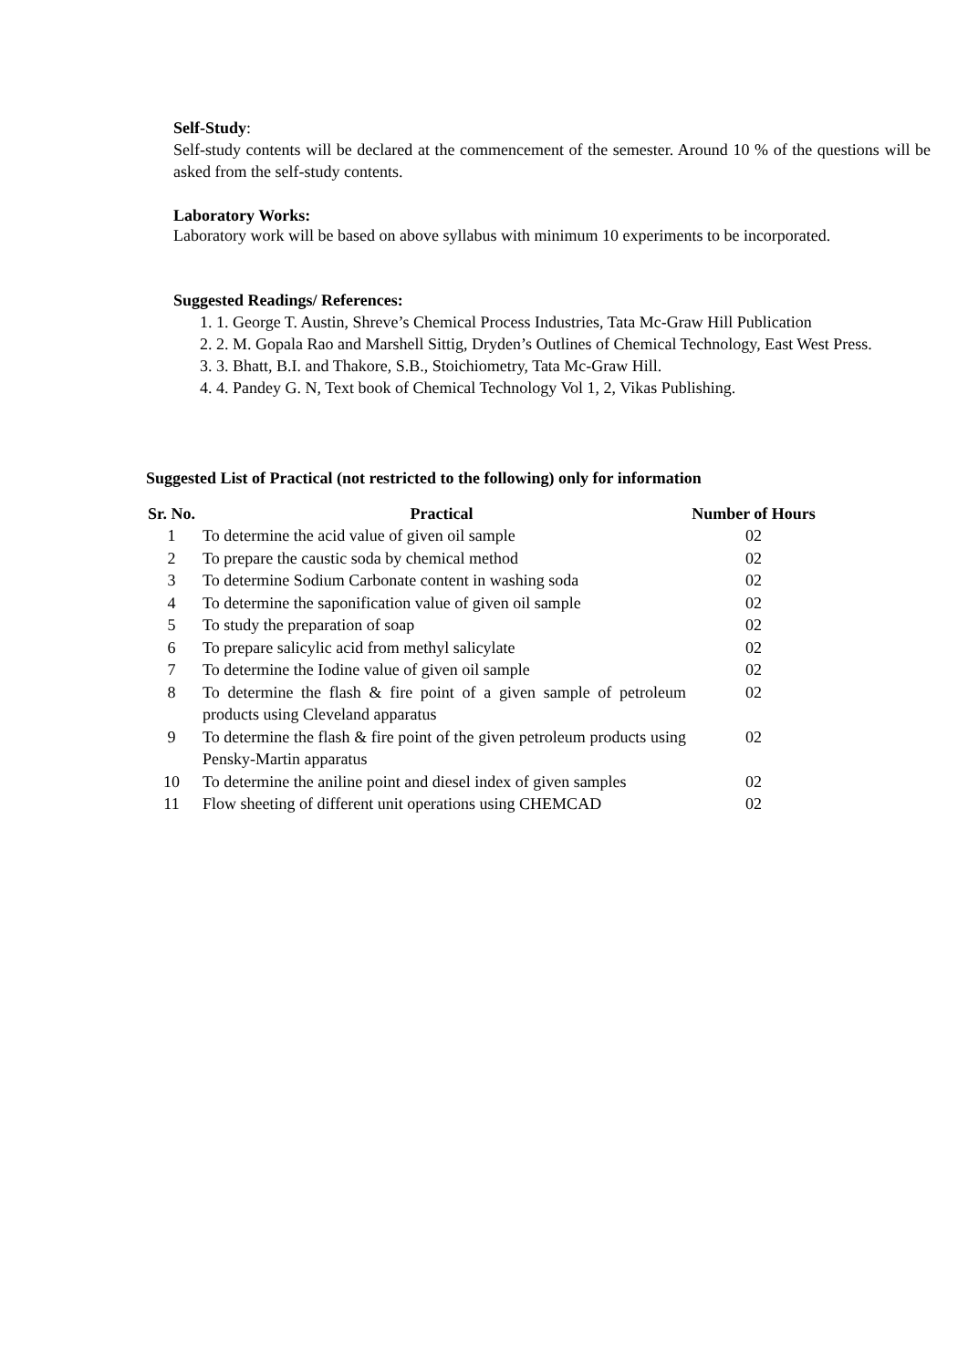Self-Study:
Self-study contents will be declared at the commencement of the semester. Around 10 % of the questions will be asked from the self-study contents.
Laboratory Works:
Laboratory work will be based on above syllabus with minimum 10 experiments to be incorporated.
Suggested Readings/ References:
1. 1. George T. Austin, Shreve’s Chemical Process Industries, Tata Mc-Graw Hill Publication
2. 2. M. Gopala Rao and Marshell Sittig, Dryden’s Outlines of Chemical Technology, East West Press.
3. 3. Bhatt, B.I. and Thakore, S.B., Stoichiometry, Tata Mc-Graw Hill.
4. 4. Pandey G. N, Text book of Chemical Technology Vol 1, 2, Vikas Publishing.
Suggested List of Practical (not restricted to the following) only for information
| Sr. No. | Practical | Number of Hours |
| --- | --- | --- |
| 1 | To determine the acid value of given oil sample | 02 |
| 2 | To prepare the caustic soda by chemical method | 02 |
| 3 | To determine Sodium Carbonate content in washing soda | 02 |
| 4 | To determine the saponification value of given oil sample | 02 |
| 5 | To study the preparation of soap | 02 |
| 6 | To prepare salicylic acid from methyl salicylate | 02 |
| 7 | To determine the Iodine value of given oil sample | 02 |
| 8 | To determine the flash & fire point of a given sample of petroleum products using Cleveland apparatus | 02 |
| 9 | To determine the flash & fire point of the given petroleum products using Pensky-Martin apparatus | 02 |
| 10 | To determine the aniline point and diesel index of given samples | 02 |
| 11 | Flow sheeting of different unit operations using CHEMCAD | 02 |